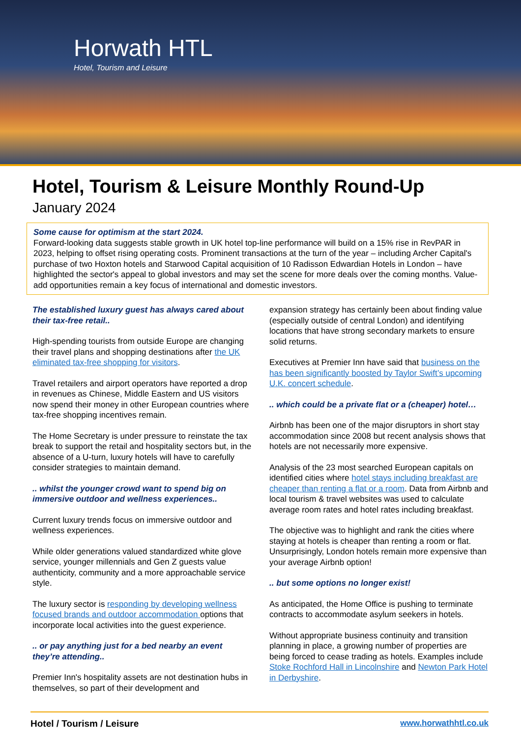Horwath HTL
Hotel, Tourism and Leisure
Hotel, Tourism & Leisure Monthly Round-Up
January 2024
Some cause for optimism at the start 2024.
Forward-looking data suggests stable growth in UK hotel top-line performance will build on a 15% rise in RevPAR in 2023, helping to offset rising operating costs. Prominent transactions at the turn of the year – including Archer Capital's purchase of two Hoxton hotels and Starwood Capital acquisition of 10 Radisson Edwardian Hotels in London – have highlighted the sector's appeal to global investors and may set the scene for more deals over the coming months. Value-add opportunities remain a key focus of international and domestic investors.
The established luxury guest has always cared about their tax-free retail..
High-spending tourists from outside Europe are changing their travel plans and shopping destinations after the UK eliminated tax-free shopping for visitors.
Travel retailers and airport operators have reported a drop in revenues as Chinese, Middle Eastern and US visitors now spend their money in other European countries where tax-free shopping incentives remain.
The Home Secretary is under pressure to reinstate the tax break to support the retail and hospitality sectors but, in the absence of a U-turn, luxury hotels will have to carefully consider strategies to maintain demand.
.. whilst the younger crowd want to spend big on immersive outdoor and wellness experiences..
Current luxury trends focus on immersive outdoor and wellness experiences.
While older generations valued standardized white glove service, younger millennials and Gen Z guests value authenticity, community and a more approachable service style.
The luxury sector is responding by developing wellness focused brands and outdoor accommodation options that incorporate local activities into the guest experience.
.. or pay anything just for a bed nearby an event they’re attending..
Premier Inn's hospitality assets are not destination hubs in themselves, so part of their development and
expansion strategy has certainly been about finding value (especially outside of central London) and identifying locations that have strong secondary markets to ensure solid returns.
Executives at Premier Inn have said that business on the has been significantly boosted by Taylor Swift’s upcoming U.K. concert schedule.
.. which could be a private flat or a (cheaper) hotel…
Airbnb has been one of the major disruptors in short stay accommodation since 2008 but recent analysis shows that hotels are not necessarily more expensive.
Analysis of the 23 most searched European capitals on identified cities where hotel stays including breakfast are cheaper than renting a flat or a room. Data from Airbnb and local tourism & travel websites was used to calculate average room rates and hotel rates including breakfast.
The objective was to highlight and rank the cities where staying at hotels is cheaper than renting a room or flat. Unsurprisingly, London hotels remain more expensive than your average Airbnb option!
.. but some options no longer exist!
As anticipated, the Home Office is pushing to terminate contracts to accommodate asylum seekers in hotels.
Without appropriate business continuity and transition planning in place, a growing number of properties are being forced to cease trading as hotels. Examples include Stoke Rochford Hall in Lincolnshire and Newton Park Hotel in Derbyshire.
Hotel / Tourism / Leisure www.horwathhtl.co.uk